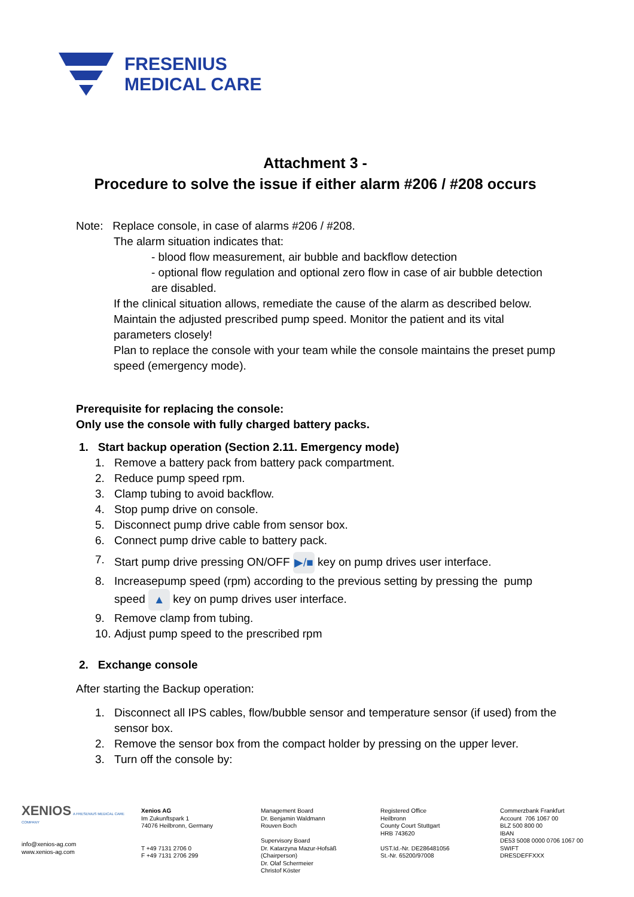FRESENIUS
MEDICAL CARE
Attachment 3 -
Procedure to solve the issue if either alarm #206 / #208 occurs
Note: Replace console, in case of alarms #206 / #208.
The alarm situation indicates that:
- blood flow measurement, air bubble and backflow detection
- optional flow regulation and optional zero flow in case of air bubble detection are disabled.
If the clinical situation allows, remediate the cause of the alarm as described below. Maintain the adjusted prescribed pump speed. Monitor the patient and its vital parameters closely!
Plan to replace the console with your team while the console maintains the preset pump speed (emergency mode).
Prerequisite for replacing the console:
Only use the console with fully charged battery packs.
1. Start backup operation (Section 2.11. Emergency mode)
1. Remove a battery pack from battery pack compartment.
2. Reduce pump speed rpm.
3. Clamp tubing to avoid backflow.
4. Stop pump drive on console.
5. Disconnect pump drive cable from sensor box.
6. Connect pump drive cable to battery pack.
7. Start pump drive pressing ON/OFF ▶/■ key on pump drives user interface.
8. Increasepump speed (rpm) according to the previous setting by pressing the pump speed ▲ key on pump drives user interface.
9. Remove clamp from tubing.
10. Adjust pump speed to the prescribed rpm
2. Exchange console
After starting the Backup operation:
1. Disconnect all IPS cables, flow/bubble sensor and temperature sensor (if used) from the sensor box.
2. Remove the sensor box from the compact holder by pressing on the upper lever.
3. Turn off the console by:
XENIOS A FRESENIUS MEDICAL CARE COMPANY
info@xenios-ag.com
www.xenios-ag.com
Xenios AG
Im Zukunftspark 1
74076 Heilbronn, Germany
T +49 7131 2706 0
F +49 7131 2706 299
Management Board
Dr. Benjamin Waldmann
Rouven Boch
Supervisory Board
Dr. Katarzyna Mazur-Hofsäß
(Chairperson)
Dr. Olaf Schermeier
Christof Köster
Registered Office
Heilbronn
County Court Stuttgart
HRB 743620
UST.Id.-Nr. DE286481056
St.-Nr. 65200/97008
Commerzbank Frankfurt
Account 706 1067 00
BLZ 500 800 00
IBAN
DE53 5008 0000 0706 1067 00
SWIFT
DRESDEFFXXX